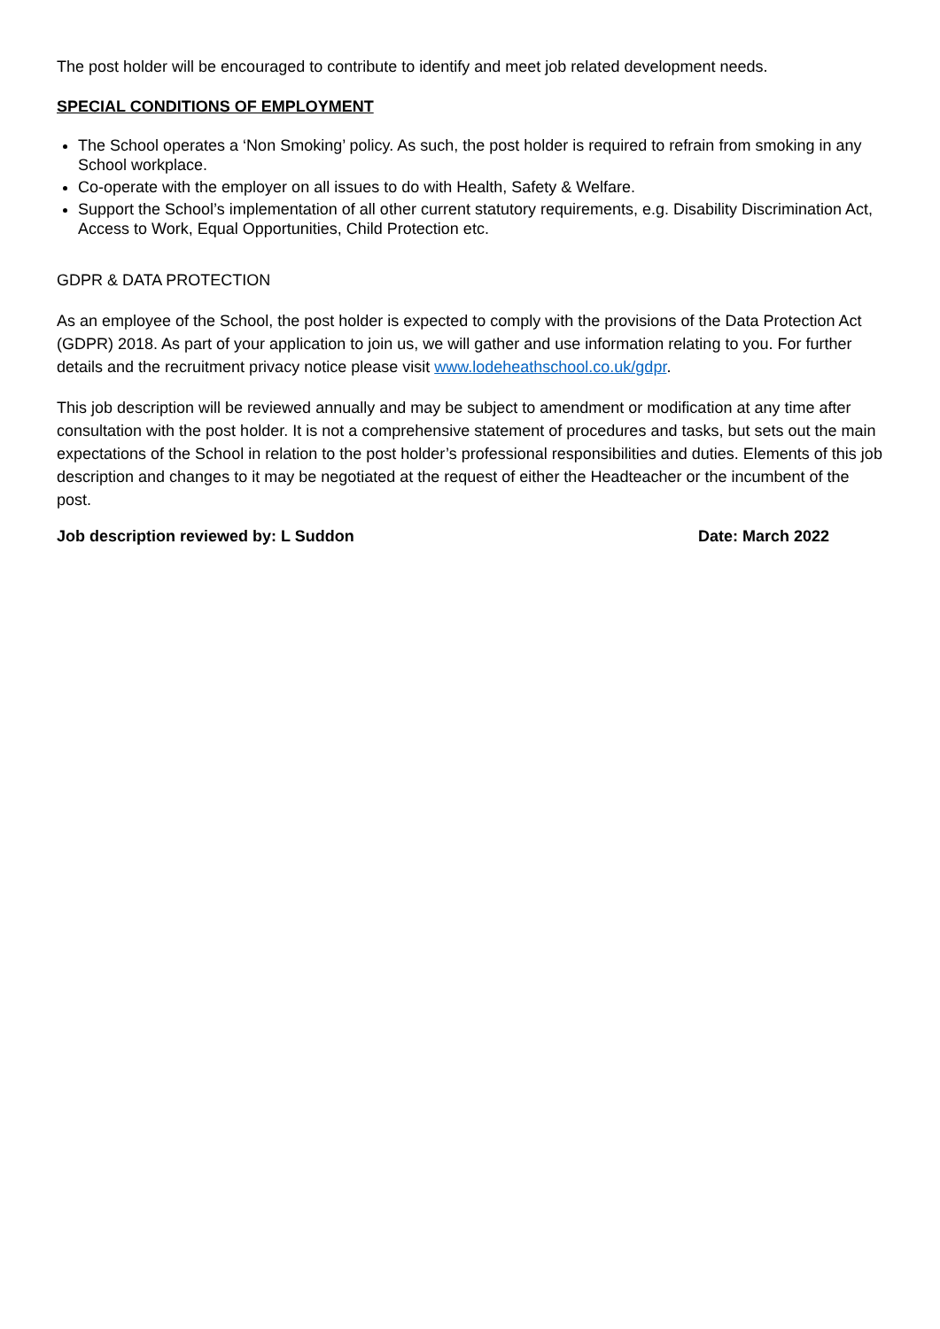The post holder will be encouraged to contribute to identify and meet job related development needs.
SPECIAL CONDITIONS OF EMPLOYMENT
The School operates a ‘Non Smoking’ policy. As such, the post holder is required to refrain from smoking in any School workplace.
Co-operate with the employer on all issues to do with Health, Safety & Welfare.
Support the School’s implementation of all other current statutory requirements, e.g. Disability Discrimination Act, Access to Work, Equal Opportunities, Child Protection etc.
GDPR & DATA PROTECTION
As an employee of the School, the post holder is expected to comply with the provisions of the Data Protection Act (GDPR) 2018. As part of your application to join us, we will gather and use information relating to you. For further details and the recruitment privacy notice please visit www.lodeheathschool.co.uk/gdpr.
This job description will be reviewed annually and may be subject to amendment or modification at any time after consultation with the post holder. It is not a comprehensive statement of procedures and tasks, but sets out the main expectations of the School in relation to the post holder’s professional responsibilities and duties. Elements of this job description and changes to it may be negotiated at the request of either the Headteacher or the incumbent of the post.
Job description reviewed by: L Suddon Date: March 2022